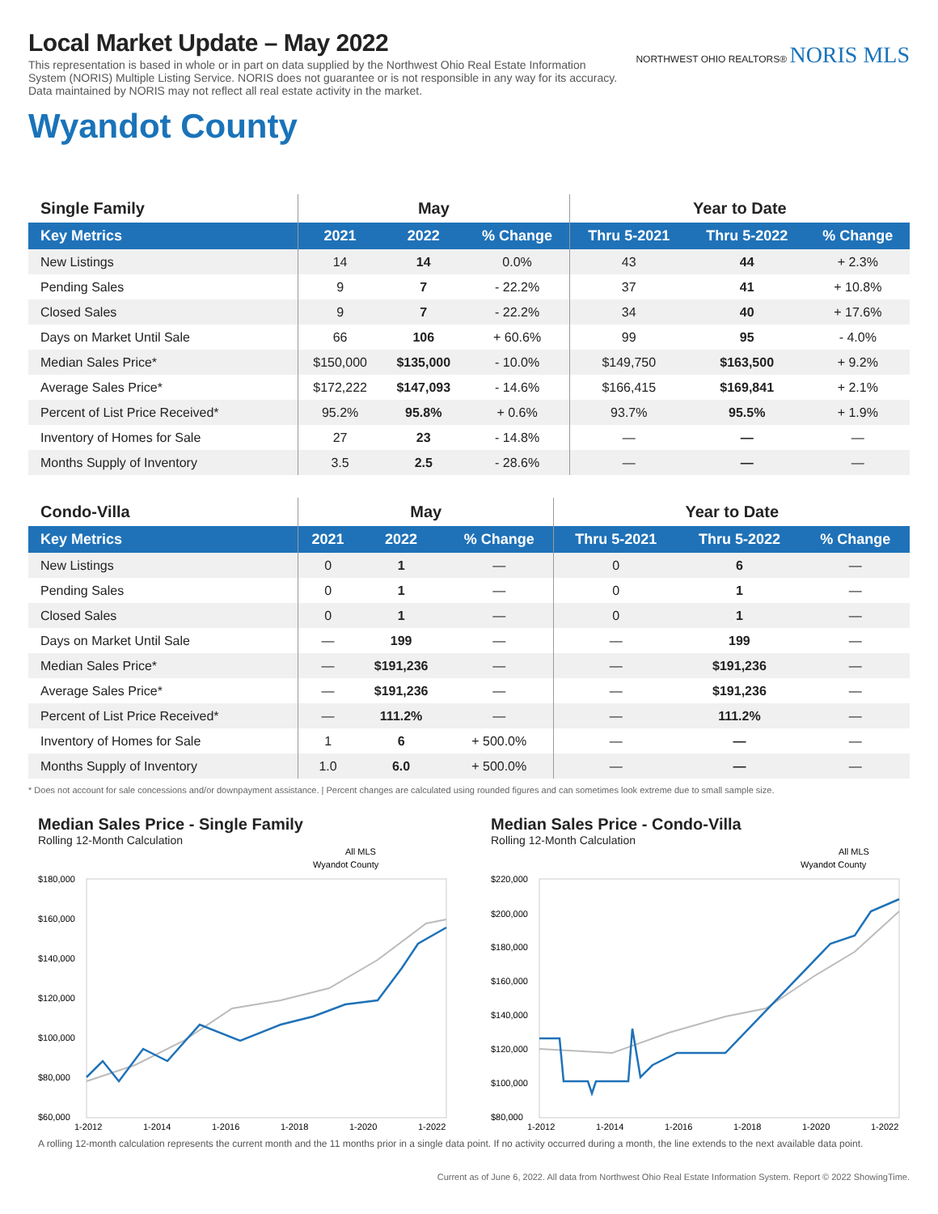Local Market Update – May 2022
This representation is based in whole or in part on data supplied by the Northwest Ohio Real Estate Information System (NORIS) Multiple Listing Service. NORIS does not guarantee or is not responsible in any way for its accuracy. Data maintained by NORIS may not reflect all real estate activity in the market.
NORTHWEST OHIO REALTORS® NORIS MLS
Wyandot County
| Single Family | May | | | Year to Date | | |
| --- | --- | --- | --- | --- | --- | --- |
| Key Metrics | 2021 | 2022 | % Change | Thru 5-2021 | Thru 5-2022 | % Change |
| New Listings | 14 | 14 | 0.0% | 43 | 44 | + 2.3% |
| Pending Sales | 9 | 7 | - 22.2% | 37 | 41 | + 10.8% |
| Closed Sales | 9 | 7 | - 22.2% | 34 | 40 | + 17.6% |
| Days on Market Until Sale | 66 | 106 | + 60.6% | 99 | 95 | - 4.0% |
| Median Sales Price* | $150,000 | $135,000 | - 10.0% | $149,750 | $163,500 | + 9.2% |
| Average Sales Price* | $172,222 | $147,093 | - 14.6% | $166,415 | $169,841 | + 2.1% |
| Percent of List Price Received* | 95.2% | 95.8% | + 0.6% | 93.7% | 95.5% | + 1.9% |
| Inventory of Homes for Sale | 27 | 23 | - 14.8% | — | — | — |
| Months Supply of Inventory | 3.5 | 2.5 | - 28.6% | — | — | — |
| Condo-Villa | May | | | Year to Date | | |
| --- | --- | --- | --- | --- | --- | --- |
| Key Metrics | 2021 | 2022 | % Change | Thru 5-2021 | Thru 5-2022 | % Change |
| New Listings | 0 | 1 | — | 0 | 6 | — |
| Pending Sales | 0 | 1 | — | 0 | 1 | — |
| Closed Sales | 0 | 1 | — | 0 | 1 | — |
| Days on Market Until Sale | — | 199 | — | — | 199 | — |
| Median Sales Price* | — | $191,236 | — | — | $191,236 | — |
| Average Sales Price* | — | $191,236 | — | — | $191,236 | — |
| Percent of List Price Received* | — | 111.2% | — | — | 111.2% | — |
| Inventory of Homes for Sale | 1 | 6 | + 500.0% | — | — | — |
| Months Supply of Inventory | 1.0 | 6.0 | + 500.0% | — | — | — |
* Does not account for sale concessions and/or downpayment assistance. | Percent changes are calculated using rounded figures and can sometimes look extreme due to small sample size.
Median Sales Price - Single Family
Rolling 12-Month Calculation
All MLS
Wyandot County
$180,000
$160,000
$140,000
$120,000
$100,000
$80,000
$60,000
1-2012
1-2014
1-2016
1-2018
1-2020
1-2022
Median Sales Price - Condo-Villa
Rolling 12-Month Calculation
All MLS
Wyandot County
$220,000
$200,000
$180,000
$160,000
$140,000
$120,000
$100,000
$80,000
1-2012
1-2014
1-2016
1-2018
1-2020
1-2022
A rolling 12-month calculation represents the current month and the 11 months prior in a single data point. If no activity occurred during a month, the line extends to the next available data point.
Current as of June 6, 2022. All data from Northwest Ohio Real Estate Information System. Report © 2022 ShowingTime.